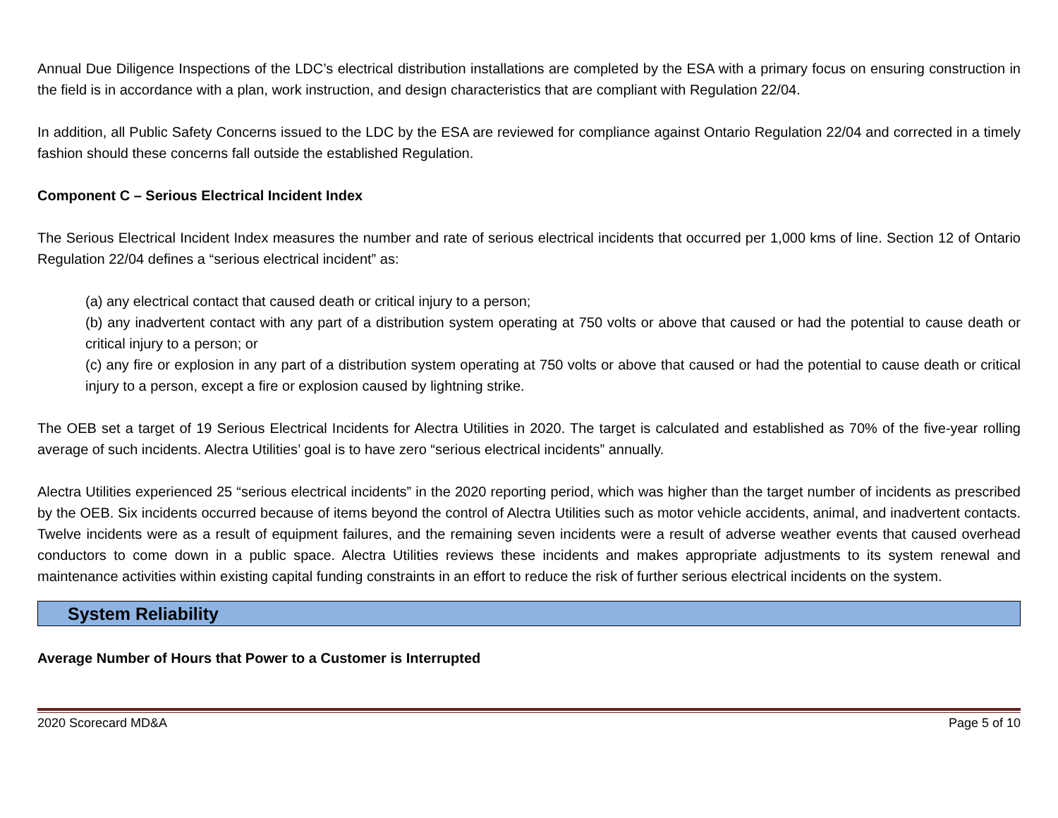Annual Due Diligence Inspections of the LDC’s electrical distribution installations are completed by the ESA with a primary focus on ensuring construction in the field is in accordance with a plan, work instruction, and design characteristics that are compliant with Regulation 22/04.
In addition, all Public Safety Concerns issued to the LDC by the ESA are reviewed for compliance against Ontario Regulation 22/04 and corrected in a timely fashion should these concerns fall outside the established Regulation.
Component C – Serious Electrical Incident Index
The Serious Electrical Incident Index measures the number and rate of serious electrical incidents that occurred per 1,000 kms of line. Section 12 of Ontario Regulation 22/04 defines a “serious electrical incident” as:
(a) any electrical contact that caused death or critical injury to a person;
(b) any inadvertent contact with any part of a distribution system operating at 750 volts or above that caused or had the potential to cause death or critical injury to a person; or
(c) any fire or explosion in any part of a distribution system operating at 750 volts or above that caused or had the potential to cause death or critical injury to a person, except a fire or explosion caused by lightning strike.
The OEB set a target of 19 Serious Electrical Incidents for Alectra Utilities in 2020. The target is calculated and established as 70% of the five-year rolling average of such incidents. Alectra Utilities’ goal is to have zero “serious electrical incidents” annually.
Alectra Utilities experienced 25 “serious electrical incidents” in the 2020 reporting period, which was higher than the target number of incidents as prescribed by the OEB. Six incidents occurred because of items beyond the control of Alectra Utilities such as motor vehicle accidents, animal, and inadvertent contacts. Twelve incidents were as a result of equipment failures, and the remaining seven incidents were a result of adverse weather events that caused overhead conductors to come down in a public space. Alectra Utilities reviews these incidents and makes appropriate adjustments to its system renewal and maintenance activities within existing capital funding constraints in an effort to reduce the risk of further serious electrical incidents on the system.
System Reliability
Average Number of Hours that Power to a Customer is Interrupted
2020 Scorecard MD&A Page 5 of 10